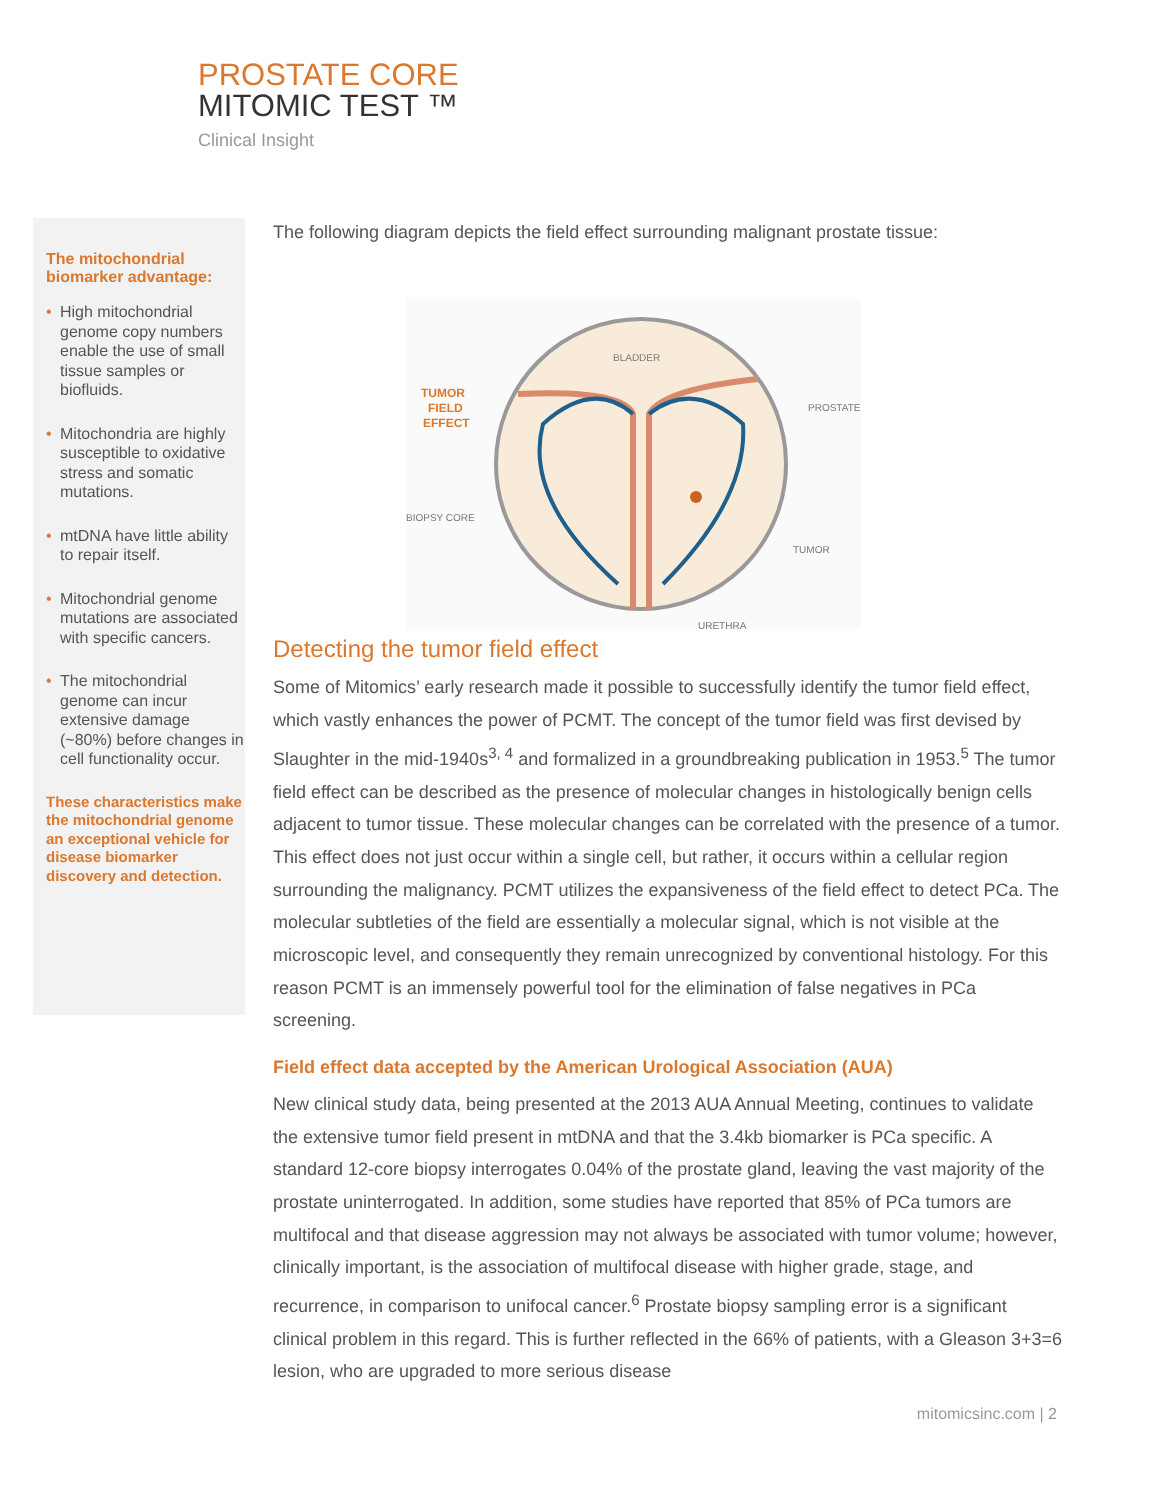PROSTATE CORE
MITOMIC TEST ™
Clinical Insight
The mitochondrial biomarker advantage:
• High mitochondrial genome copy numbers enable the use of small tissue samples or biofluids.
• Mitochondria are highly susceptible to oxidative stress and somatic mutations.
• mtDNA have little ability to repair itself.
• Mitochondrial genome mutations are associated with specific cancers.
• The mitochondrial genome can incur extensive damage (~80%) before changes in cell functionality occur.
These characteristics make the mitochondrial genome an exceptional vehicle for disease biomarker discovery and detection.
The following diagram depicts the field effect surrounding malignant prostate tissue:
BLADDER
TUMOR
FIELD
EFFECT
PROSTATE
BIOPSY CORE
TUMOR
URETHRA
Detecting the tumor field effect
Some of Mitomics’ early research made it possible to successfully identify the tumor field effect, which vastly enhances the power of PCMT. The concept of the tumor field was first devised by Slaughter in the mid-1940s<sup>3, 4</sup> and formalized in a groundbreaking publication in 1953.<sup>5</sup> The tumor field effect can be described as the presence of molecular changes in histologically benign cells adjacent to tumor tissue. These molecular changes can be correlated with the presence of a tumor. This effect does not just occur within a single cell, but rather, it occurs within a cellular region surrounding the malignancy. PCMT utilizes the expansiveness of the field effect to detect PCa. The molecular subtleties of the field are essentially a molecular signal, which is not visible at the microscopic level, and consequently they remain unrecognized by conventional histology. For this reason PCMT is an immensely powerful tool for the elimination of false negatives in PCa screening.
Field effect data accepted by the American Urological Association (AUA)
New clinical study data, being presented at the 2013 AUA Annual Meeting, continues to validate the extensive tumor field present in mtDNA and that the 3.4kb biomarker is PCa specific. A standard 12-core biopsy interrogates 0.04% of the prostate gland, leaving the vast majority of the prostate uninterrogated. In addition, some studies have reported that 85% of PCa tumors are multifocal and that disease aggression may not always be associated with tumor volume; however, clinically important, is the association of multifocal disease with higher grade, stage, and recurrence, in comparison to unifocal cancer.<sup>6</sup> Prostate biopsy sampling error is a significant clinical problem in this regard. This is further reflected in the 66% of patients, with a Gleason 3+3=6 lesion, who are upgraded to more serious disease
mitomicsinc.com | 2